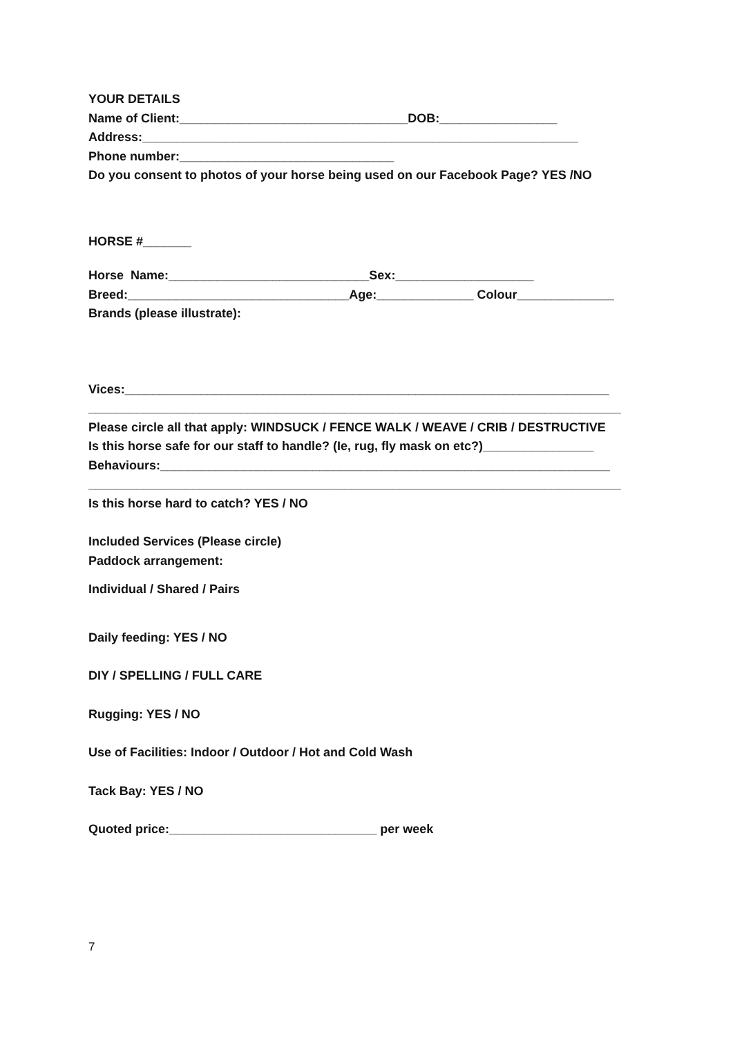YOUR DETAILS
Name of Client:_________________________________DOB:_________________
Address:_______________________________________________________________
Phone number:_______________________________
Do you consent to photos of your horse being used on our Facebook Page? YES /NO
HORSE #_______
Horse Name:_____________________________Sex:____________________
Breed:________________________________Age:______________ Colour______________
Brands (please illustrate):
Vices:______________________________________________________________________
_____________________________________________________________________________
Please circle all that apply: WINDSUCK / FENCE WALK / WEAVE / CRIB / DESTRUCTIVE
Is this horse safe for our staff to handle? (Ie, rug, fly mask on etc?)________________
Behaviours:_________________________________________________________________
_____________________________________________________________________________
Is this horse hard to catch? YES / NO
Included Services (Please circle)
Paddock arrangement:
Individual / Shared / Pairs
Daily feeding: YES / NO
DIY / SPELLING / FULL CARE
Rugging: YES / NO
Use of Facilities: Indoor / Outdoor / Hot and Cold Wash
Tack Bay: YES / NO
Quoted price:______________________________ per week
7